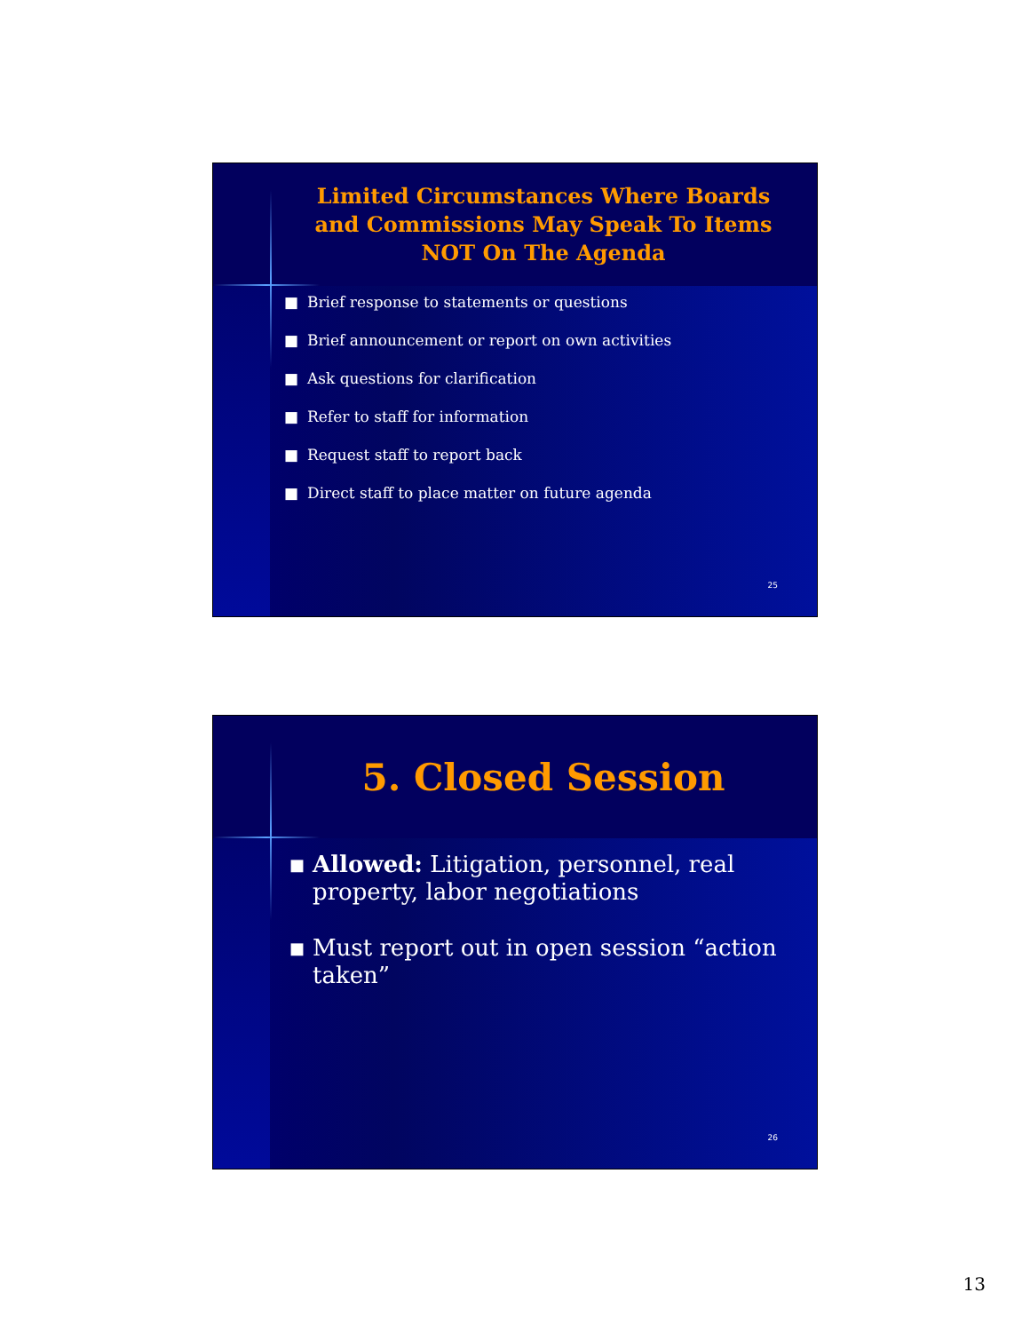Limited Circumstances Where Boards
and Commissions May Speak To Items
NOT On The Agenda
■ Brief response to statements or questions
■ Brief announcement or report on own activities
■ Ask questions for clarification
■ Refer to staff for information
■ Request staff to report back
■ Direct staff to place matter on future agenda
25
5. Closed Session
■ Allowed: Litigation, personnel, real property, labor negotiations
■ Must report out in open session “action taken”
26
13